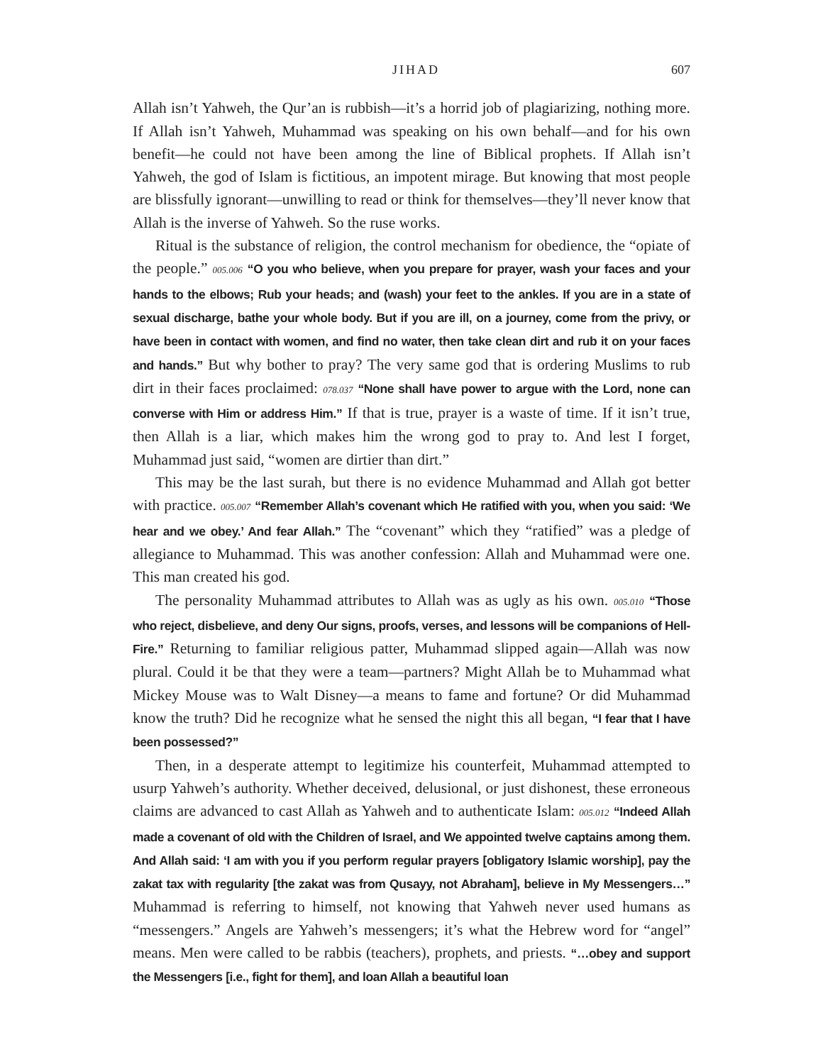JIHAD 607
Allah isn’t Yahweh, the Qur’an is rubbish—it’s a horrid job of plagiarizing, nothing more. If Allah isn’t Yahweh, Muhammad was speaking on his own behalf—and for his own benefit—he could not have been among the line of Biblical prophets. If Allah isn’t Yahweh, the god of Islam is fictitious, an impotent mirage. But knowing that most people are blissfully ignorant—unwilling to read or think for themselves—they’ll never know that Allah is the inverse of Yahweh. So the ruse works.
Ritual is the substance of religion, the control mechanism for obedience, the “opiate of the people.” 005.006 “O you who believe, when you prepare for prayer, wash your faces and your hands to the elbows; Rub your heads; and (wash) your feet to the ankles. If you are in a state of sexual discharge, bathe your whole body. But if you are ill, on a journey, come from the privy, or have been in contact with women, and find no water, then take clean dirt and rub it on your faces and hands.” But why bother to pray? The very same god that is ordering Muslims to rub dirt in their faces proclaimed: 078.037 “None shall have power to argue with the Lord, none can converse with Him or address Him.” If that is true, prayer is a waste of time. If it isn’t true, then Allah is a liar, which makes him the wrong god to pray to. And lest I forget, Muhammad just said, “women are dirtier than dirt.”
This may be the last surah, but there is no evidence Muhammad and Allah got better with practice. 005.007 “Remember Allah’s covenant which He ratified with you, when you said: ‘We hear and we obey.’ And fear Allah.” The “covenant” which they “ratified” was a pledge of allegiance to Muhammad. This was another confession: Allah and Muhammad were one. This man created his god.
The personality Muhammad attributes to Allah was as ugly as his own. 005.010 “Those who reject, disbelieve, and deny Our signs, proofs, verses, and lessons will be companions of Hell-Fire.” Returning to familiar religious patter, Muhammad slipped again—Allah was now plural. Could it be that they were a team—partners? Might Allah be to Muhammad what Mickey Mouse was to Walt Disney—a means to fame and fortune? Or did Muhammad know the truth? Did he recognize what he sensed the night this all began, “I fear that I have been possessed?”
Then, in a desperate attempt to legitimize his counterfeit, Muhammad attempted to usurp Yahweh’s authority. Whether deceived, delusional, or just dishonest, these erroneous claims are advanced to cast Allah as Yahweh and to authenticate Islam: 005.012 “Indeed Allah made a covenant of old with the Children of Israel, and We appointed twelve captains among them. And Allah said: ‘I am with you if you perform regular prayers [obligatory Islamic worship], pay the zakat tax with regularity [the zakat was from Qusayy, not Abraham], believe in My Messengers…” Muhammad is referring to himself, not knowing that Yahweh never used humans as “messengers.” Angels are Yahweh’s messengers; it’s what the Hebrew word for “angel” means. Men were called to be rabbis (teachers), prophets, and priests. “…obey and support the Messengers [i.e., fight for them], and loan Allah a beautiful loan